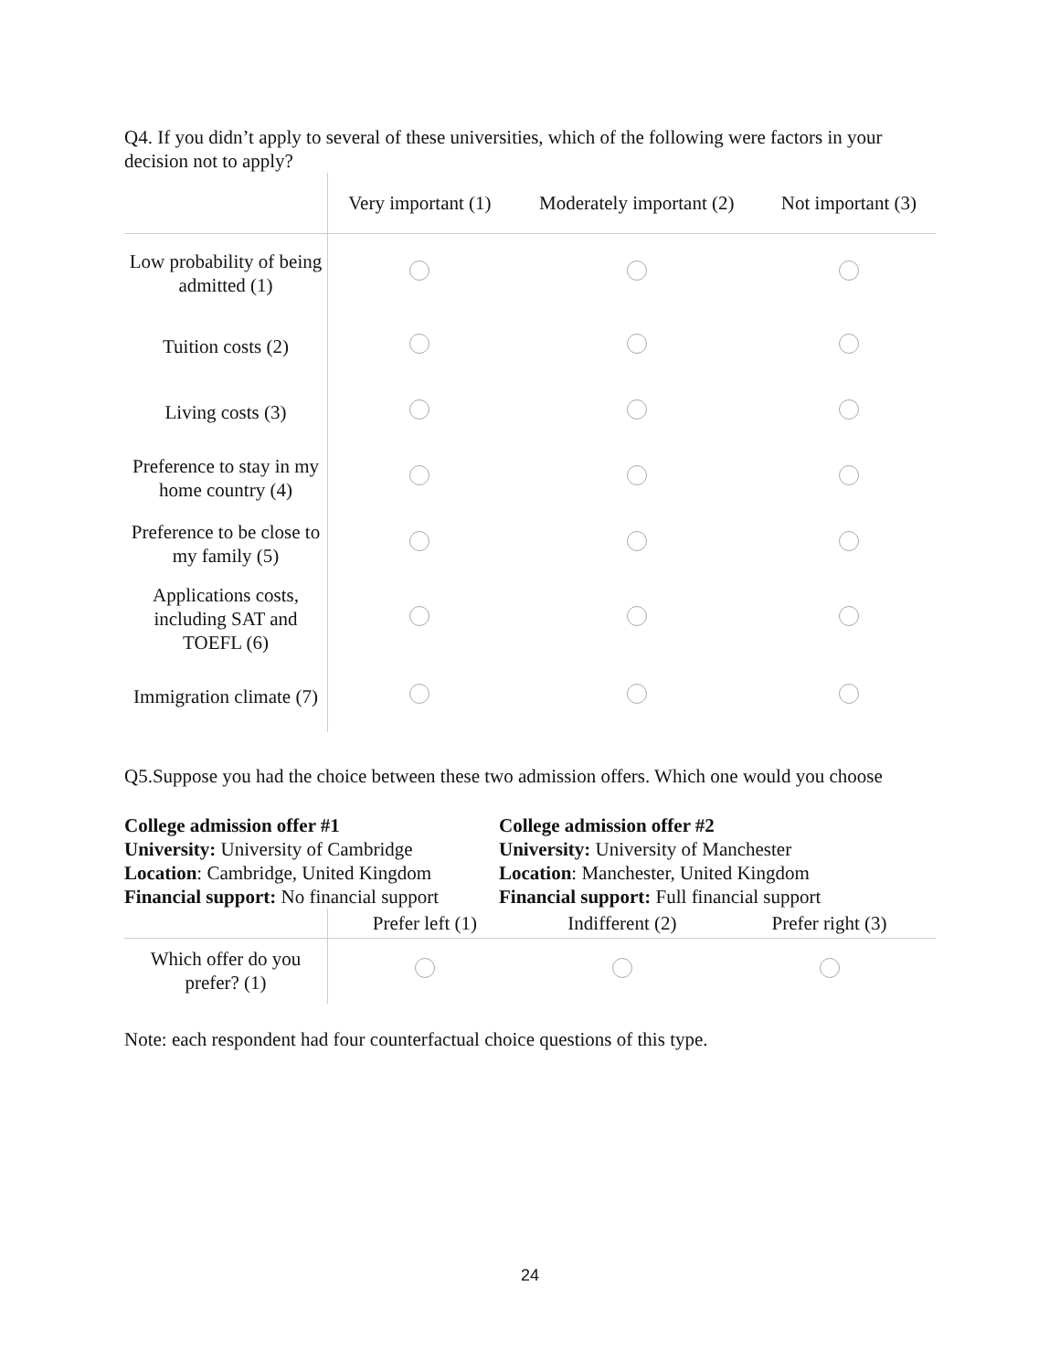Q4. If you didn’t apply to several of these universities, which of the following were factors in your decision not to apply?
| | Very important (1) | Moderately important (2) | Not important (3) |
| --- | --- | --- | --- |
| Low probability of being admitted (1) | | | |
| Tuition costs (2) | | | |
| Living costs (3) | | | |
| Preference to stay in my home country (4) | | | |
| Preference to be close to my family (5) | | | |
| Applications costs, including SAT and TOEFL (6) | | | |
| Immigration climate (7) | | | |
Q5.Suppose you had the choice between these two admission offers. Which one would you choose
College admission offer #1
University: University of Cambridge
Location: Cambridge, United Kingdom
Financial support: No financial support
College admission offer #2
University: University of Manchester
Location: Manchester, United Kingdom
Financial support: Full financial support
| | Prefer left (1) | Indifferent (2) | Prefer right (3) |
| --- | --- | --- | --- |
| Which offer do you prefer? (1) | | | |
Note: each respondent had four counterfactual choice questions of this type.
24